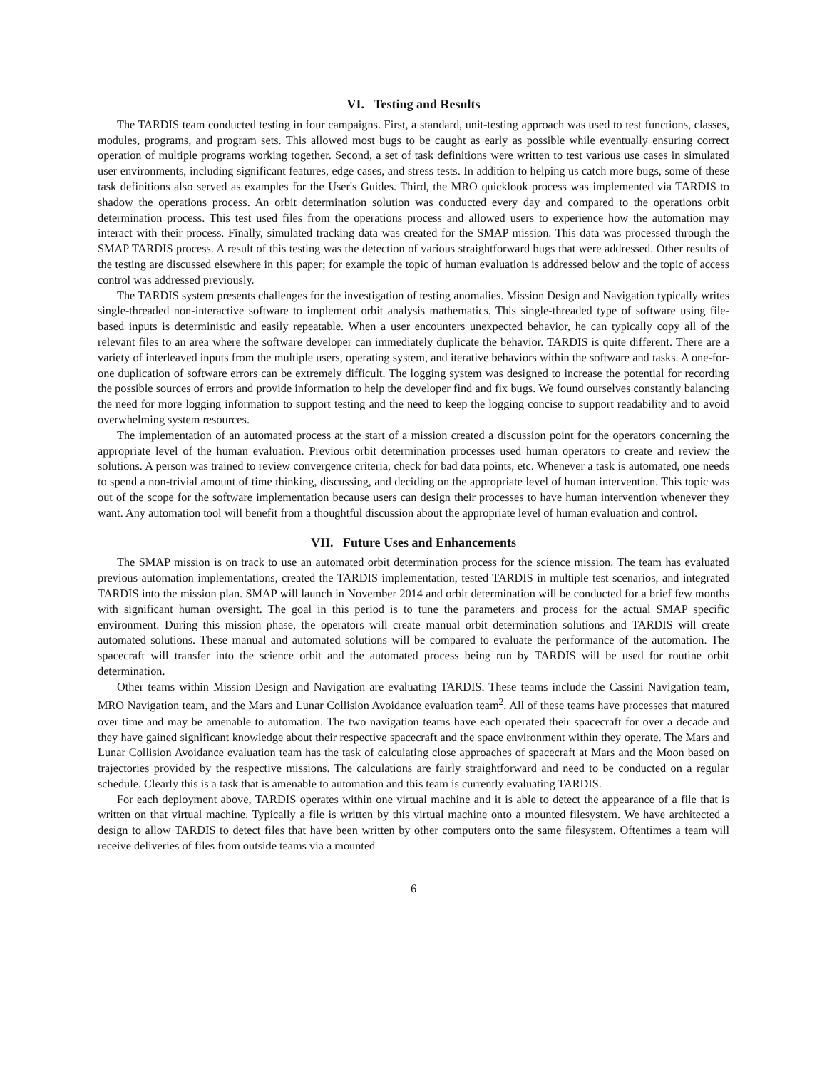VI. Testing and Results
The TARDIS team conducted testing in four campaigns. First, a standard, unit-testing approach was used to test functions, classes, modules, programs, and program sets. This allowed most bugs to be caught as early as possible while eventually ensuring correct operation of multiple programs working together. Second, a set of task definitions were written to test various use cases in simulated user environments, including significant features, edge cases, and stress tests. In addition to helping us catch more bugs, some of these task definitions also served as examples for the User's Guides. Third, the MRO quicklook process was implemented via TARDIS to shadow the operations process. An orbit determination solution was conducted every day and compared to the operations orbit determination process. This test used files from the operations process and allowed users to experience how the automation may interact with their process. Finally, simulated tracking data was created for the SMAP mission. This data was processed through the SMAP TARDIS process. A result of this testing was the detection of various straightforward bugs that were addressed. Other results of the testing are discussed elsewhere in this paper; for example the topic of human evaluation is addressed below and the topic of access control was addressed previously.
The TARDIS system presents challenges for the investigation of testing anomalies. Mission Design and Navigation typically writes single-threaded non-interactive software to implement orbit analysis mathematics. This single-threaded type of software using file-based inputs is deterministic and easily repeatable. When a user encounters unexpected behavior, he can typically copy all of the relevant files to an area where the software developer can immediately duplicate the behavior. TARDIS is quite different. There are a variety of interleaved inputs from the multiple users, operating system, and iterative behaviors within the software and tasks. A one-for-one duplication of software errors can be extremely difficult. The logging system was designed to increase the potential for recording the possible sources of errors and provide information to help the developer find and fix bugs. We found ourselves constantly balancing the need for more logging information to support testing and the need to keep the logging concise to support readability and to avoid overwhelming system resources.
The implementation of an automated process at the start of a mission created a discussion point for the operators concerning the appropriate level of the human evaluation. Previous orbit determination processes used human operators to create and review the solutions. A person was trained to review convergence criteria, check for bad data points, etc. Whenever a task is automated, one needs to spend a non-trivial amount of time thinking, discussing, and deciding on the appropriate level of human intervention. This topic was out of the scope for the software implementation because users can design their processes to have human intervention whenever they want. Any automation tool will benefit from a thoughtful discussion about the appropriate level of human evaluation and control.
VII. Future Uses and Enhancements
The SMAP mission is on track to use an automated orbit determination process for the science mission. The team has evaluated previous automation implementations, created the TARDIS implementation, tested TARDIS in multiple test scenarios, and integrated TARDIS into the mission plan. SMAP will launch in November 2014 and orbit determination will be conducted for a brief few months with significant human oversight. The goal in this period is to tune the parameters and process for the actual SMAP specific environment. During this mission phase, the operators will create manual orbit determination solutions and TARDIS will create automated solutions. These manual and automated solutions will be compared to evaluate the performance of the automation. The spacecraft will transfer into the science orbit and the automated process being run by TARDIS will be used for routine orbit determination.
Other teams within Mission Design and Navigation are evaluating TARDIS. These teams include the Cassini Navigation team, MRO Navigation team, and the Mars and Lunar Collision Avoidance evaluation team<sup>2</sup>. All of these teams have processes that matured over time and may be amenable to automation. The two navigation teams have each operated their spacecraft for over a decade and they have gained significant knowledge about their respective spacecraft and the space environment within they operate. The Mars and Lunar Collision Avoidance evaluation team has the task of calculating close approaches of spacecraft at Mars and the Moon based on trajectories provided by the respective missions. The calculations are fairly straightforward and need to be conducted on a regular schedule. Clearly this is a task that is amenable to automation and this team is currently evaluating TARDIS.
For each deployment above, TARDIS operates within one virtual machine and it is able to detect the appearance of a file that is written on that virtual machine. Typically a file is written by this virtual machine onto a mounted filesystem. We have architected a design to allow TARDIS to detect files that have been written by other computers onto the same filesystem. Oftentimes a team will receive deliveries of files from outside teams via a mounted
6